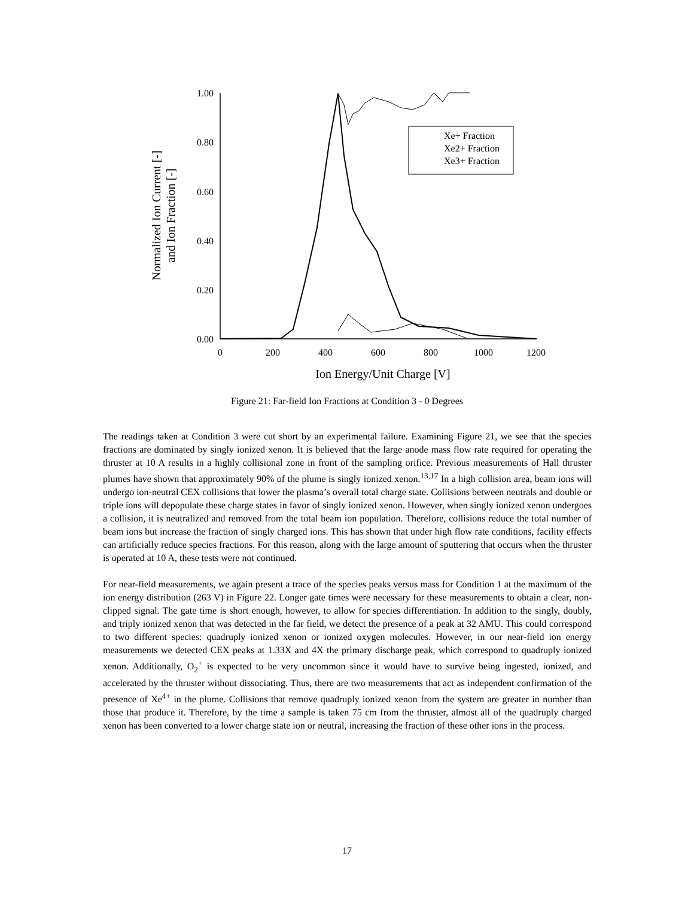1.00
0.80
0.60
0.40
0.20
0.00
0
200
400
600
800
1000
1200
Ion Energy/Unit Charge [V]
Normalized Ion Current [-]
and Ion Fraction [-]
Xe+ Fraction
Xe2+ Fraction
Xe3+ Fraction
Figure 21: Far-field Ion Fractions at Condition 3 - 0 Degrees
The readings taken at Condition 3 were cut short by an experimental failure. Examining Figure 21, we see that the species fractions are dominated by singly ionized xenon. It is believed that the large anode mass flow rate required for operating the thruster at 10 A results in a highly collisional zone in front of the sampling orifice. Previous measurements of Hall thruster plumes have shown that approximately 90% of the plume is singly ionized xenon.<sup>13,17</sup> In a high collision area, beam ions will undergo ion-neutral CEX collisions that lower the plasma’s overall total charge state. Collisions between neutrals and double or triple ions will depopulate these charge states in favor of singly ionized xenon. However, when singly ionized xenon undergoes a collision, it is neutralized and removed from the total beam ion population. Therefore, collisions reduce the total number of beam ions but increase the fraction of singly charged ions. This has shown that under high flow rate conditions, facility effects can artificially reduce species fractions. For this reason, along with the large amount of sputtering that occurs when the thruster is operated at 10 A, these tests were not continued.
For near-field measurements, we again present a trace of the species peaks versus mass for Condition 1 at the maximum of the ion energy distribution (263 V) in Figure 22. Longer gate times were necessary for these measurements to obtain a clear, non-clipped signal. The gate time is short enough, however, to allow for species differentiation. In addition to the singly, doubly, and triply ionized xenon that was detected in the far field, we detect the presence of a peak at 32 AMU. This could correspond to two different species: quadruply ionized xenon or ionized oxygen molecules. However, in our near-field ion energy measurements we detected CEX peaks at 1.33X and 4X the primary discharge peak, which correspond to quadruply ionized xenon. Additionally, O<sub>2</sub><sup>+</sup> is expected to be very uncommon since it would have to survive being ingested, ionized, and accelerated by the thruster without dissociating. Thus, there are two measurements that act as independent confirmation of the presence of Xe<sup>4+</sup> in the plume. Collisions that remove quadruply ionized xenon from the system are greater in number than those that produce it. Therefore, by the time a sample is taken 75 cm from the thruster, almost all of the quadruply charged xenon has been converted to a lower charge state ion or neutral, increasing the fraction of these other ions in the process.
17